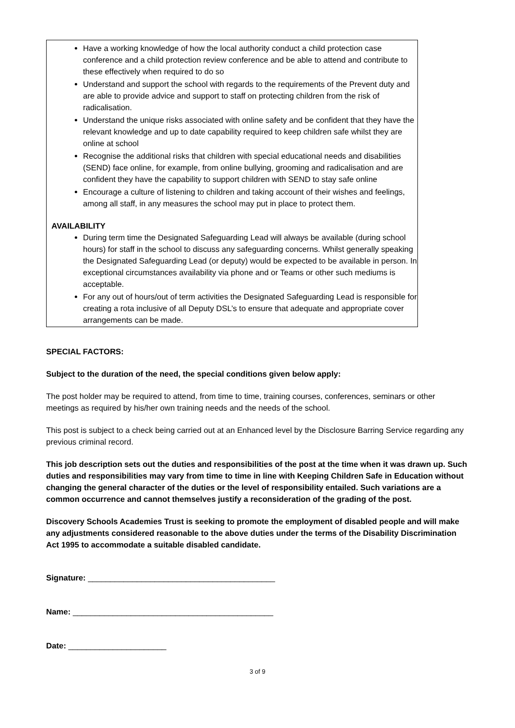Have a working knowledge of how the local authority conduct a child protection case conference and a child protection review conference and be able to attend and contribute to these effectively when required to do so
Understand and support the school with regards to the requirements of the Prevent duty and are able to provide advice and support to staff on protecting children from the risk of radicalisation.
Understand the unique risks associated with online safety and be confident that they have the relevant knowledge and up to date capability required to keep children safe whilst they are online at school
Recognise the additional risks that children with special educational needs and disabilities (SEND) face online, for example, from online bullying, grooming and radicalisation and are confident they have the capability to support children with SEND to stay safe online
Encourage a culture of listening to children and taking account of their wishes and feelings, among all staff, in any measures the school may put in place to protect them.
AVAILABILITY
During term time the Designated Safeguarding Lead will always be available (during school hours) for staff in the school to discuss any safeguarding concerns. Whilst generally speaking the Designated Safeguarding Lead (or deputy) would be expected to be available in person. In exceptional circumstances availability via phone and or Teams or other such mediums is acceptable.
For any out of hours/out of term activities the Designated Safeguarding Lead is responsible for creating a rota inclusive of all Deputy DSL’s to ensure that adequate and appropriate cover arrangements can be made.
SPECIAL FACTORS:
Subject to the duration of the need, the special conditions given below apply:
The post holder may be required to attend, from time to time, training courses, conferences, seminars or other meetings as required by his/her own training needs and the needs of the school.
This post is subject to a check being carried out at an Enhanced level by the Disclosure Barring Service regarding any previous criminal record.
This job description sets out the duties and responsibilities of the post at the time when it was drawn up. Such duties and responsibilities may vary from time to time in line with Keeping Children Safe in Education without changing the general character of the duties or the level of responsibility entailed. Such variations are a common occurrence and cannot themselves justify a reconsideration of the grading of the post.
Discovery Schools Academies Trust is seeking to promote the employment of disabled people and will make any adjustments considered reasonable to the above duties under the terms of the Disability Discrimination Act 1995 to accommodate a suitable disabled candidate.
Signature: __________________________________________
Name: _____________________________________________
Date: ______________________
3 of 9